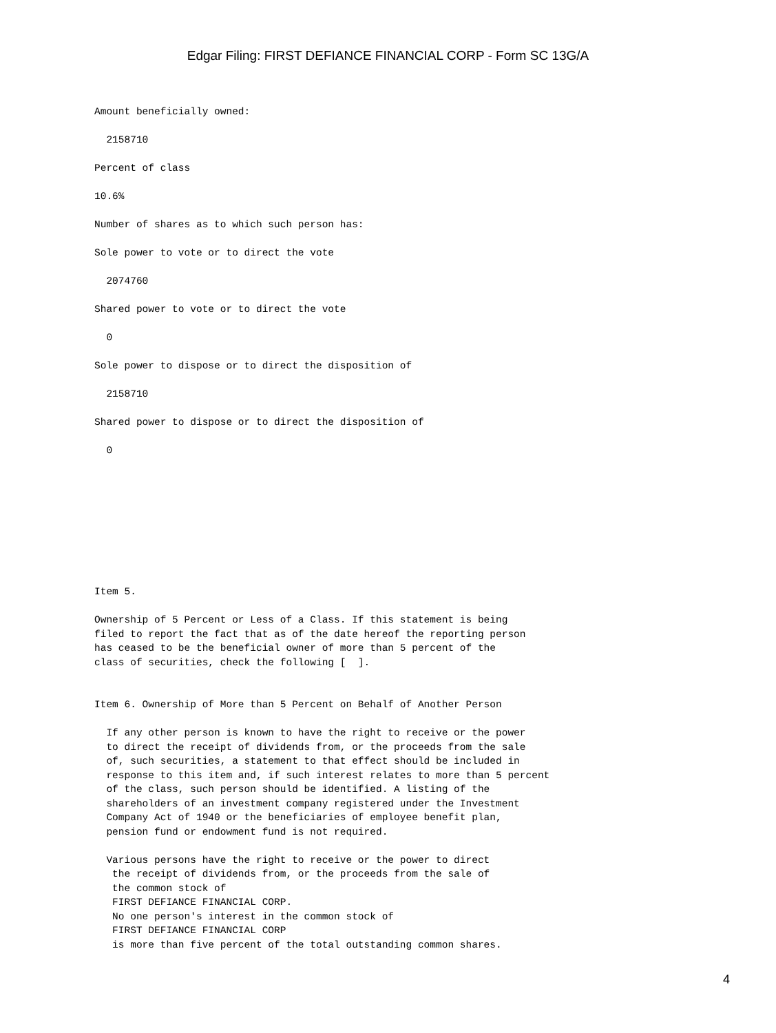Edgar Filing: FIRST DEFIANCE FINANCIAL CORP - Form SC 13G/A
Amount beneficially owned:

  2158710

Percent of class

10.6%

Number of shares as to which such person has:

Sole power to vote or to direct the vote

  2074760

Shared power to vote or to direct the vote

  0

Sole power to dispose or to direct the disposition of

  2158710

Shared power to dispose or to direct the disposition of

  0









Item 5.

Ownership of 5 Percent or Less of a Class. If this statement is being
filed to report the fact that as of the date hereof the reporting person
has ceased to be the beneficial owner of more than 5 percent of the
class of securities, check the following [  ].


Item 6. Ownership of More than 5 Percent on Behalf of Another Person

  If any other person is known to have the right to receive or the power
  to direct the receipt of dividends from, or the proceeds from the sale
  of, such securities, a statement to that effect should be included in
  response to this item and, if such interest relates to more than 5 percent
  of the class, such person should be identified. A listing of the
  shareholders of an investment company registered under the Investment
  Company Act of 1940 or the beneficiaries of employee benefit plan,
  pension fund or endowment fund is not required.

  Various persons have the right to receive or the power to direct
   the receipt of dividends from, or the proceeds from the sale of
   the common stock of
   FIRST DEFIANCE FINANCIAL CORP.
   No one person's interest in the common stock of
   FIRST DEFIANCE FINANCIAL CORP
   is more than five percent of the total outstanding common shares.
4